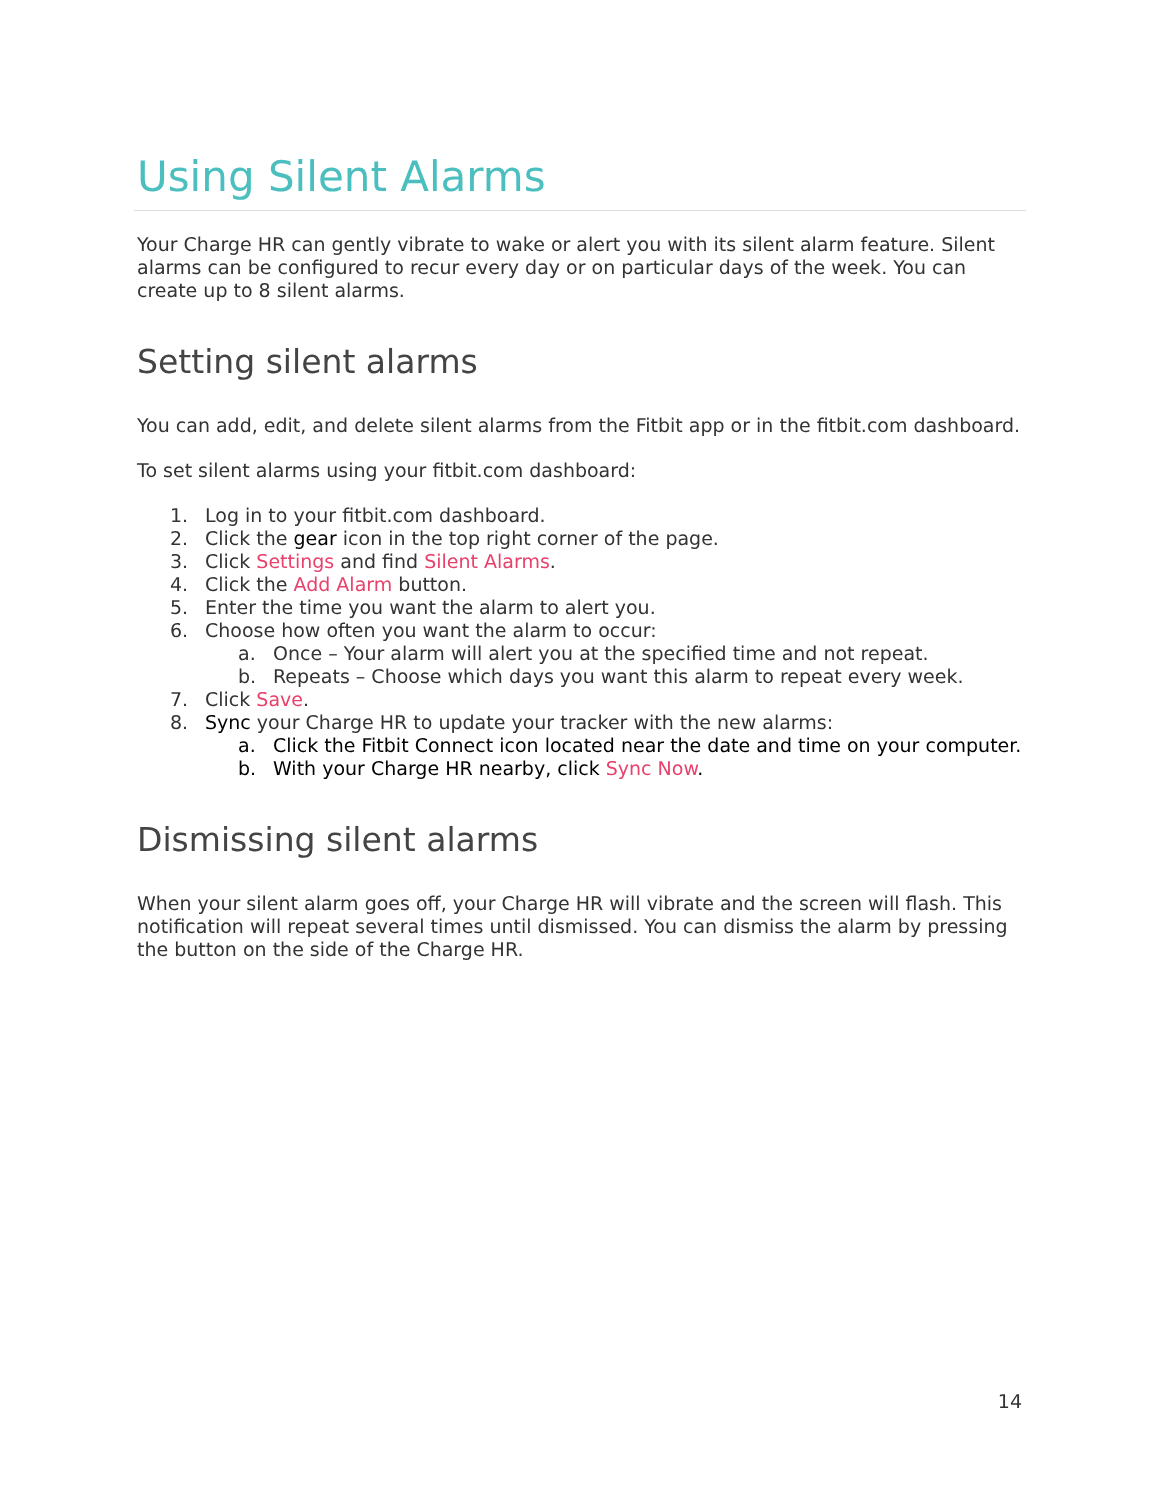Using Silent Alarms
Your Charge HR can gently vibrate to wake or alert you with its silent alarm feature. Silent alarms can be configured to recur every day or on particular days of the week. You can create up to 8 silent alarms.
Setting silent alarms
You can add, edit, and delete silent alarms from the Fitbit app or in the fitbit.com dashboard.
To set silent alarms using your fitbit.com dashboard:
1. Log in to your fitbit.com dashboard.
2. Click the gear icon in the top right corner of the page.
3. Click Settings and find Silent Alarms.
4. Click the Add Alarm button.
5. Enter the time you want the alarm to alert you.
6. Choose how often you want the alarm to occur:
a. Once – Your alarm will alert you at the specified time and not repeat.
b. Repeats – Choose which days you want this alarm to repeat every week.
7. Click Save.
8. Sync your Charge HR to update your tracker with the new alarms:
a. Click the Fitbit Connect icon located near the date and time on your computer.
b. With your Charge HR nearby, click Sync Now.
Dismissing silent alarms
When your silent alarm goes off, your Charge HR will vibrate and the screen will flash. This notification will repeat several times until dismissed. You can dismiss the alarm by pressing the button on the side of the Charge HR.
14